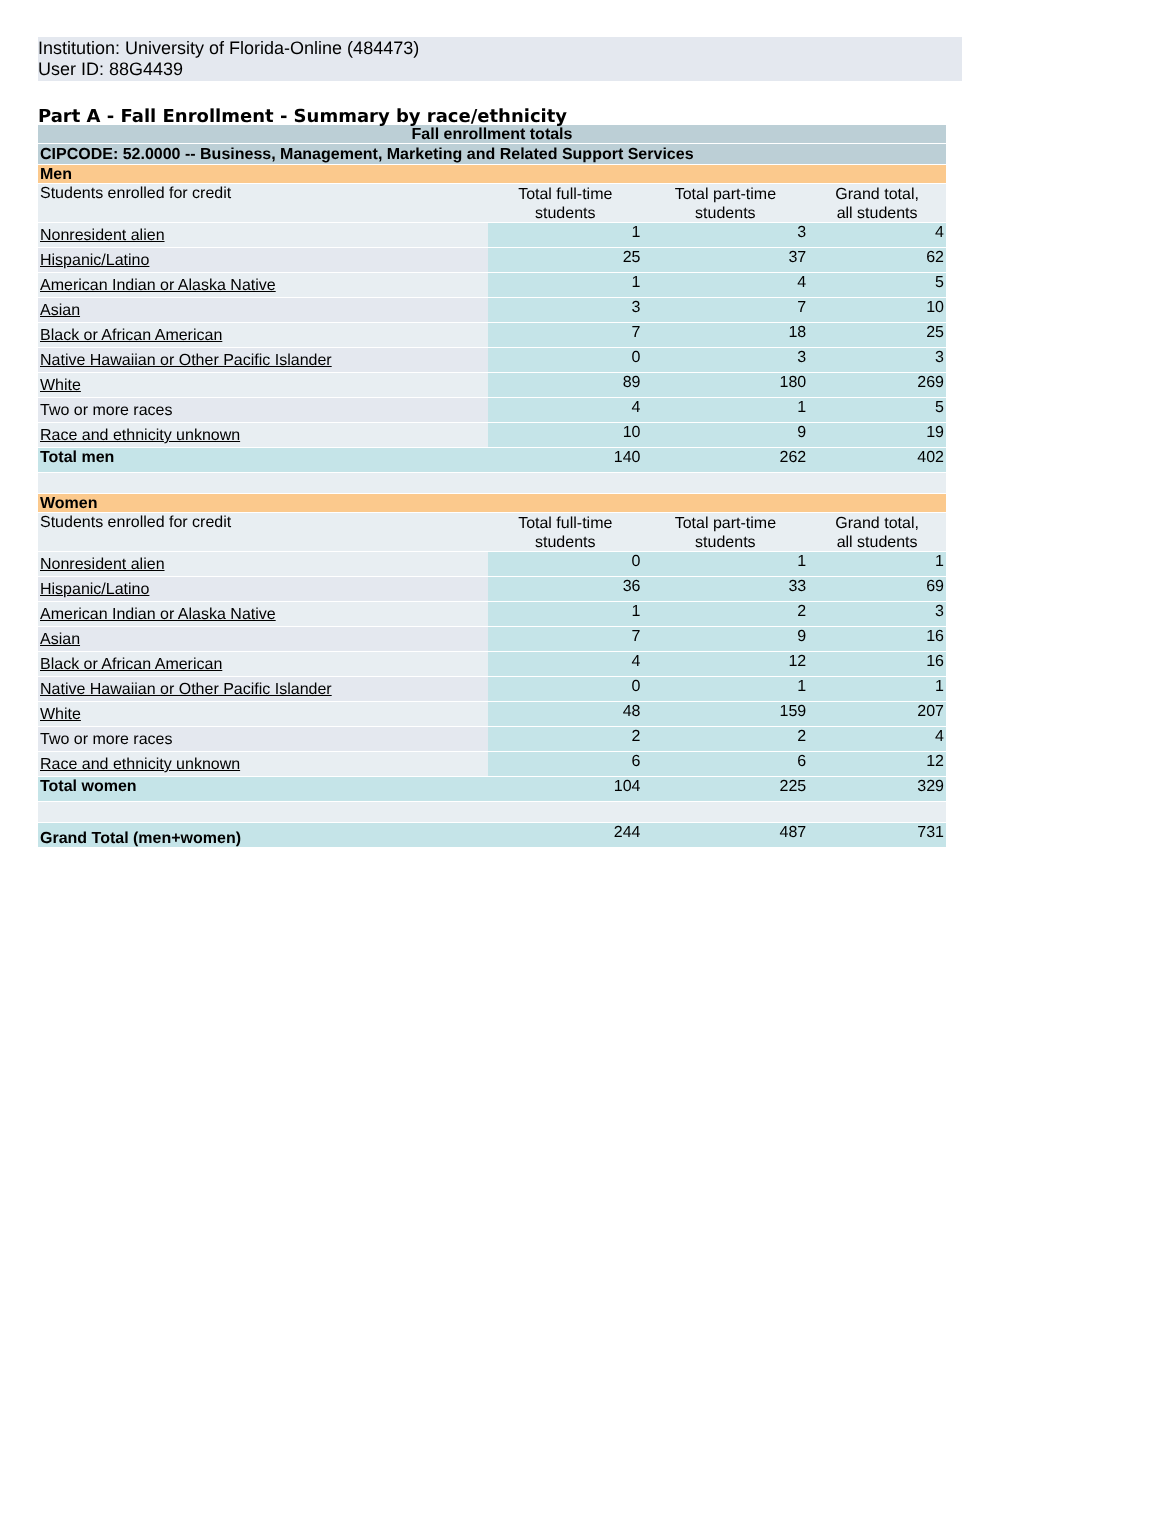Institution: University of Florida-Online (484473)
User ID: 88G4439
Part A - Fall Enrollment - Summary by race/ethnicity
| Fall enrollment totals | | | |
| --- | --- | --- | --- |
| CIPCODE: 52.0000 -- Business, Management, Marketing and Related Support Services | | | |
| Men | | | |
| Students enrolled for credit | Total full-time students | Total part-time students | Grand total, all students |
| Nonresident alien | 1 | 3 | 4 |
| Hispanic/Latino | 25 | 37 | 62 |
| American Indian or Alaska Native | 1 | 4 | 5 |
| Asian | 3 | 7 | 10 |
| Black or African American | 7 | 18 | 25 |
| Native Hawaiian or Other Pacific Islander | 0 | 3 | 3 |
| White | 89 | 180 | 269 |
| Two or more races | 4 | 1 | 5 |
| Race and ethnicity unknown | 10 | 9 | 19 |
| Total men | 140 | 262 | 402 |
| Women | | | |
| Students enrolled for credit | Total full-time students | Total part-time students | Grand total, all students |
| Nonresident alien | 0 | 1 | 1 |
| Hispanic/Latino | 36 | 33 | 69 |
| American Indian or Alaska Native | 1 | 2 | 3 |
| Asian | 7 | 9 | 16 |
| Black or African American | 4 | 12 | 16 |
| Native Hawaiian or Other Pacific Islander | 0 | 1 | 1 |
| White | 48 | 159 | 207 |
| Two or more races | 2 | 2 | 4 |
| Race and ethnicity unknown | 6 | 6 | 12 |
| Total women | 104 | 225 | 329 |
| Grand Total (men+women) | 244 | 487 | 731 |